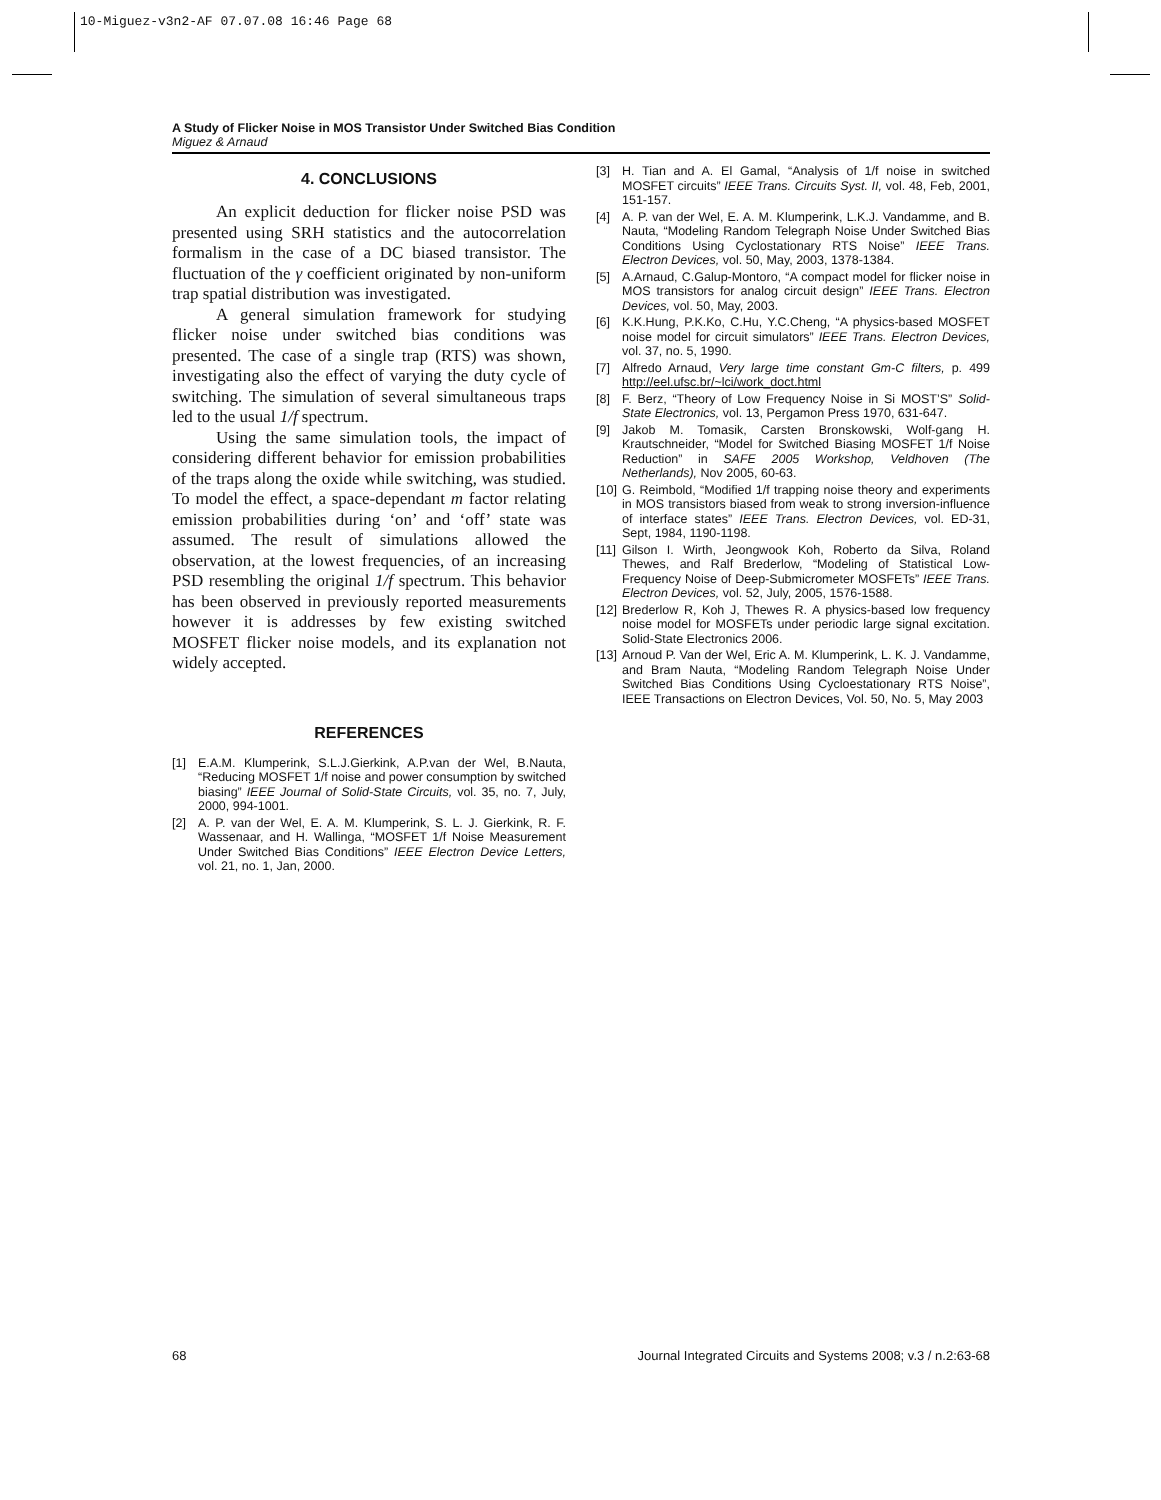10-Miguez-v3n2-AF 07.07.08 16:46 Page 68
A Study of Flicker Noise in MOS Transistor Under Switched Bias Condition
Miguez & Arnaud
4. CONCLUSIONS
An explicit deduction for flicker noise PSD was presented using SRH statistics and the autocorrelation formalism in the case of a DC biased transistor. The fluctuation of the γ coefficient originated by non-uniform trap spatial distribution was investigated.
A general simulation framework for studying flicker noise under switched bias conditions was presented. The case of a single trap (RTS) was shown, investigating also the effect of varying the duty cycle of switching. The simulation of several simultaneous traps led to the usual 1/f spectrum.
Using the same simulation tools, the impact of considering different behavior for emission probabilities of the traps along the oxide while switching, was studied. To model the effect, a space-dependant m factor relating emission probabilities during ‘on’ and ‘off’ state was assumed. The result of simulations allowed the observation, at the lowest frequencies, of an increasing PSD resembling the original 1/f spectrum. This behavior has been observed in previously reported measurements however it is addresses by few existing switched MOSFET flicker noise models, and its explanation not widely accepted.
REFERENCES
[1] E.A.M. Klumperink, S.L.J.Gierkink, A.P.van der Wel, B.Nauta, “Reducing MOSFET 1/f noise and power consumption by switched biasing” IEEE Journal of Solid-State Circuits, vol. 35, no. 7, July, 2000, 994-1001.
[2] A. P. van der Wel, E. A. M. Klumperink, S. L. J. Gierkink, R. F. Wassenaar, and H. Wallinga, “MOSFET 1/f Noise Measurement Under Switched Bias Conditions” IEEE Electron Device Letters, vol. 21, no. 1, Jan, 2000.
[3] H. Tian and A. El Gamal, “Analysis of 1/f noise in switched MOSFET circuits” IEEE Trans. Circuits Syst. II, vol. 48, Feb, 2001, 151-157.
[4] A. P. van der Wel, E. A. M. Klumperink, L.K.J. Vandamme, and B. Nauta, “Modeling Random Telegraph Noise Under Switched Bias Conditions Using Cyclostationary RTS Noise” IEEE Trans. Electron Devices, vol. 50, May, 2003, 1378-1384.
[5] A.Arnaud, C.Galup-Montoro, “A compact model for flicker noise in MOS transistors for analog circuit design” IEEE Trans. Electron Devices, vol. 50, May, 2003.
[6] K.K.Hung, P.K.Ko, C.Hu, Y.C.Cheng, “A physics-based MOSFET noise model for circuit simulators” IEEE Trans. Electron Devices, vol. 37, no. 5, 1990.
[7] Alfredo Arnaud, Very large time constant Gm-C filters, p. 499 http://eel.ufsc.br/~lci/work_doct.html
[8] F. Berz, “Theory of Low Frequency Noise in Si MOST’S” Solid-State Electronics, vol. 13, Pergamon Press 1970, 631-647.
[9] Jakob M. Tomasik, Carsten Bronskowski, Wolf-gang H. Krautschneider, “Model for Switched Biasing MOSFET 1/f Noise Reduction” in SAFE 2005 Workshop, Veldhoven (The Netherlands), Nov 2005, 60-63.
[10] G. Reimbold, “Modified 1/f trapping noise theory and experiments in MOS transistors biased from weak to strong inversion-influence of interface states” IEEE Trans. Electron Devices, vol. ED-31, Sept, 1984, 1190-1198.
[11] Gilson I. Wirth, Jeongwook Koh, Roberto da Silva, Roland Thewes, and Ralf Brederlow, “Modeling of Statistical Low-Frequency Noise of Deep-Submicrometer MOSFETs” IEEE Trans. Electron Devices, vol. 52, July, 2005, 1576-1588.
[12] Brederlow R, Koh J, Thewes R. A physics-based low frequency noise model for MOSFETs under periodic large signal excitation. Solid-State Electronics 2006.
[13] Arnoud P. Van der Wel, Eric A. M. Klumperink, L. K. J. Vandamme, and Bram Nauta, “Modeling Random Telegraph Noise Under Switched Bias Conditions Using Cycloestationary RTS Noise”, IEEE Transactions on Electron Devices, Vol. 50, No. 5, May 2003
68 Journal Integrated Circuits and Systems 2008; v.3 / n.2:63-68